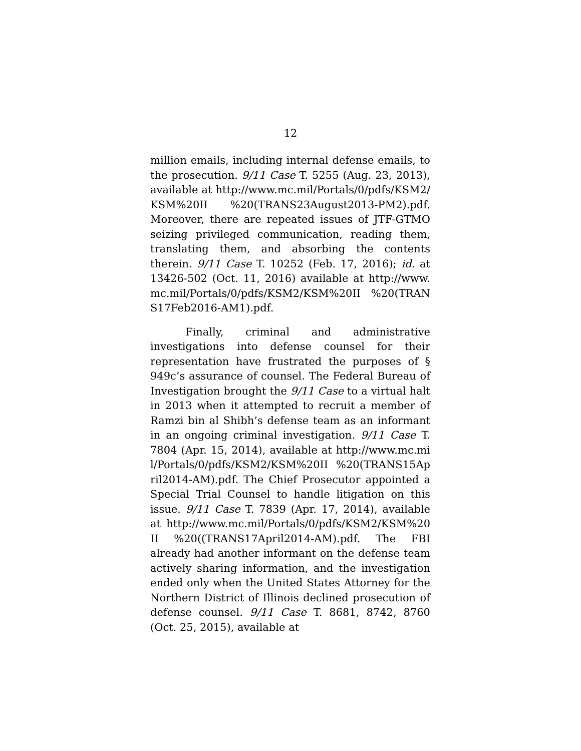12
million emails, including internal defense emails, to the prosecution. 9/11 Case T. 5255 (Aug. 23, 2013), available at http://www.mc.mil/Portals/0/pdfs/KSM2/KSM%20II %20(TRANS23August2013-PM2).pdf. Moreover, there are repeated issues of JTF-GTMO seizing privileged communication, reading them, translating them, and absorbing the contents therein. 9/11 Case T. 10252 (Feb. 17, 2016); id. at 13426-502 (Oct. 11, 2016) available at http://www.mc.mil/Portals/0/pdfs/KSM2/KSM%20II %20(TRANS17Feb2016-AM1).pdf.
Finally, criminal and administrative investigations into defense counsel for their representation have frustrated the purposes of § 949c’s assurance of counsel. The Federal Bureau of Investigation brought the 9/11 Case to a virtual halt in 2013 when it attempted to recruit a member of Ramzi bin al Shibh’s defense team as an informant in an ongoing criminal investigation. 9/11 Case T. 7804 (Apr. 15, 2014), available at http://www.mc.mil/Portals/0/pdfs/KSM2/KSM%20II %20(TRANS15April2014-AM).pdf. The Chief Prosecutor appointed a Special Trial Counsel to handle litigation on this issue. 9/11 Case T. 7839 (Apr. 17, 2014), available at http://www.mc.mil/Portals/0/pdfs/KSM2/KSM%20II %20((TRANS17April2014-AM).pdf. The FBI already had another informant on the defense team actively sharing information, and the investigation ended only when the United States Attorney for the Northern District of Illinois declined prosecution of defense counsel. 9/11 Case T. 8681, 8742, 8760 (Oct. 25, 2015), available at